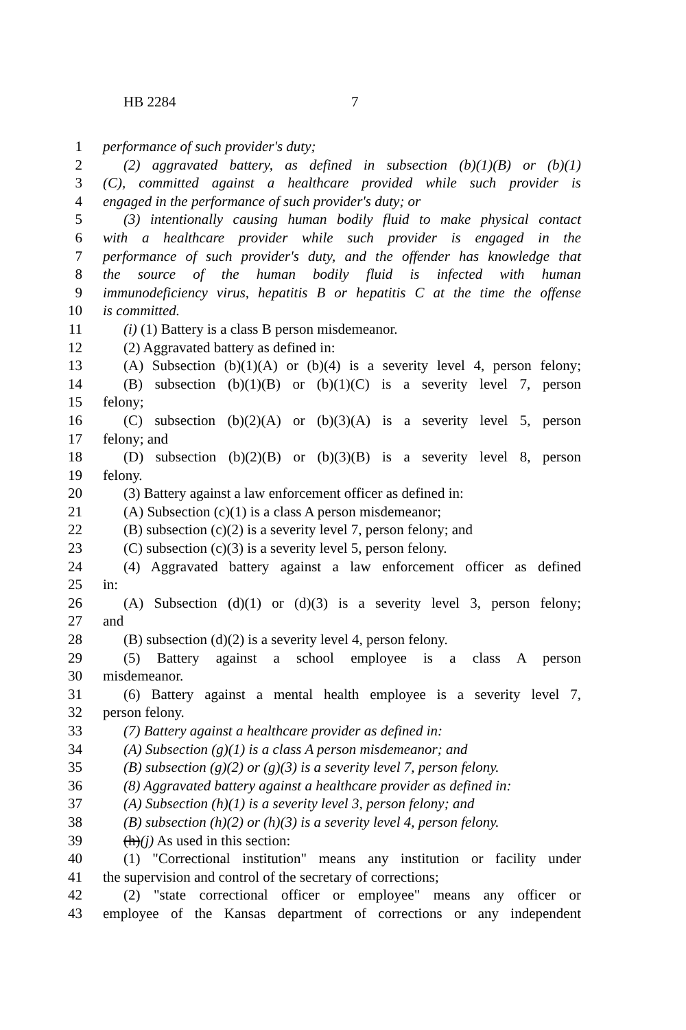HB 2284 7
1 performance of such provider's duty;
2 (2) aggravated battery, as defined in subsection (b)(1)(B) or (b)(1)
3 (C), committed against a healthcare provided while such provider is
4 engaged in the performance of such provider's duty; or
5 (3) intentionally causing human bodily fluid to make physical contact
6 with a healthcare provider while such provider is engaged in the
7 performance of such provider's duty, and the offender has knowledge that
8 the source of the human bodily fluid is infected with human
9 immunodeficiency virus, hepatitis B or hepatitis C at the time the offense
10 is committed.
11 (i) (1) Battery is a class B person misdemeanor.
12 (2) Aggravated battery as defined in:
13 (A) Subsection (b)(1)(A) or (b)(4) is a severity level 4, person felony;
14 (B) subsection (b)(1)(B) or (b)(1)(C) is a severity level 7, person
15 felony;
16 (C) subsection (b)(2)(A) or (b)(3)(A) is a severity level 5, person
17 felony; and
18 (D) subsection (b)(2)(B) or (b)(3)(B) is a severity level 8, person
19 felony.
20 (3) Battery against a law enforcement officer as defined in:
21 (A) Subsection (c)(1) is a class A person misdemeanor;
22 (B) subsection (c)(2) is a severity level 7, person felony; and
23 (C) subsection (c)(3) is a severity level 5, person felony.
24 (4) Aggravated battery against a law enforcement officer as defined
25 in:
26 (A) Subsection (d)(1) or (d)(3) is a severity level 3, person felony;
27 and
28 (B) subsection (d)(2) is a severity level 4, person felony.
29 (5) Battery against a school employee is a class A person
30 misdemeanor.
31 (6) Battery against a mental health employee is a severity level 7,
32 person felony.
33 (7) Battery against a healthcare provider as defined in:
34 (A) Subsection (g)(1) is a class A person misdemeanor; and
35 (B) subsection (g)(2) or (g)(3) is a severity level 7, person felony.
36 (8) Aggravated battery against a healthcare provider as defined in:
37 (A) Subsection (h)(1) is a severity level 3, person felony; and
38 (B) subsection (h)(2) or (h)(3) is a severity level 4, person felony.
39 (h)(j) As used in this section:
40 (1) "Correctional institution" means any institution or facility under
41 the supervision and control of the secretary of corrections;
42 (2) "state correctional officer or employee" means any officer or
43 employee of the Kansas department of corrections or any independent